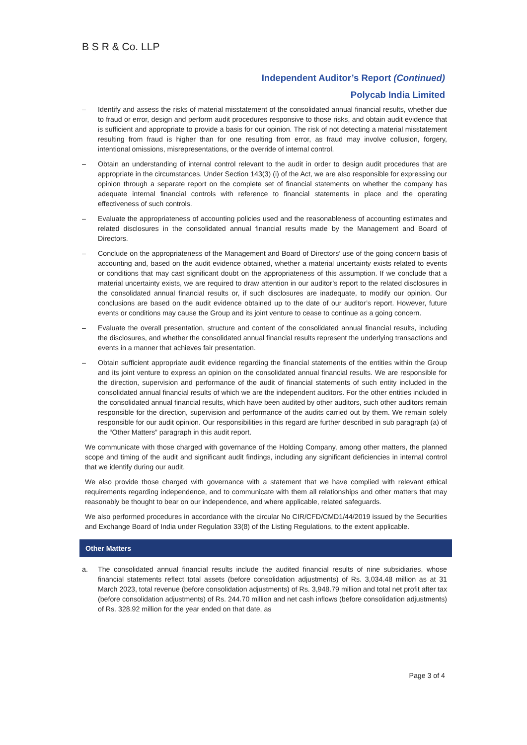B S R & Co. LLP
Independent Auditor’s Report (Continued)
Polycab India Limited
– Identify and assess the risks of material misstatement of the consolidated annual financial results, whether due to fraud or error, design and perform audit procedures responsive to those risks, and obtain audit evidence that is sufficient and appropriate to provide a basis for our opinion. The risk of not detecting a material misstatement resulting from fraud is higher than for one resulting from error, as fraud may involve collusion, forgery, intentional omissions, misrepresentations, or the override of internal control.
– Obtain an understanding of internal control relevant to the audit in order to design audit procedures that are appropriate in the circumstances. Under Section 143(3) (i) of the Act, we are also responsible for expressing our opinion through a separate report on the complete set of financial statements on whether the company has adequate internal financial controls with reference to financial statements in place and the operating effectiveness of such controls.
– Evaluate the appropriateness of accounting policies used and the reasonableness of accounting estimates and related disclosures in the consolidated annual financial results made by the Management and Board of Directors.
– Conclude on the appropriateness of the Management and Board of Directors’ use of the going concern basis of accounting and, based on the audit evidence obtained, whether a material uncertainty exists related to events or conditions that may cast significant doubt on the appropriateness of this assumption. If we conclude that a material uncertainty exists, we are required to draw attention in our auditor’s report to the related disclosures in the consolidated annual financial results or, if such disclosures are inadequate, to modify our opinion. Our conclusions are based on the audit evidence obtained up to the date of our auditor’s report. However, future events or conditions may cause the Group and its joint venture to cease to continue as a going concern.
– Evaluate the overall presentation, structure and content of the consolidated annual financial results, including the disclosures, and whether the consolidated annual financial results represent the underlying transactions and events in a manner that achieves fair presentation.
– Obtain sufficient appropriate audit evidence regarding the financial statements of the entities within the Group and its joint venture to express an opinion on the consolidated annual financial results. We are responsible for the direction, supervision and performance of the audit of financial statements of such entity included in the consolidated annual financial results of which we are the independent auditors. For the other entities included in the consolidated annual financial results, which have been audited by other auditors, such other auditors remain responsible for the direction, supervision and performance of the audits carried out by them. We remain solely responsible for our audit opinion. Our responsibilities in this regard are further described in sub paragraph (a) of the “Other Matters” paragraph in this audit report.
We communicate with those charged with governance of the Holding Company, among other matters, the planned scope and timing of the audit and significant audit findings, including any significant deficiencies in internal control that we identify during our audit.
We also provide those charged with governance with a statement that we have complied with relevant ethical requirements regarding independence, and to communicate with them all relationships and other matters that may reasonably be thought to bear on our independence, and where applicable, related safeguards.
We also performed procedures in accordance with the circular No CIR/CFD/CMD1/44/2019 issued by the Securities and Exchange Board of India under Regulation 33(8) of the Listing Regulations, to the extent applicable.
Other Matters
a. The consolidated annual financial results include the audited financial results of nine subsidiaries, whose financial statements reflect total assets (before consolidation adjustments) of Rs. 3,034.48 million as at 31 March 2023, total revenue (before consolidation adjustments) of Rs. 3,948.79 million and total net profit after tax (before consolidation adjustments) of Rs. 244.70 million and net cash inflows (before consolidation adjustments) of Rs. 328.92 million for the year ended on that date, as
Page 3 of 4